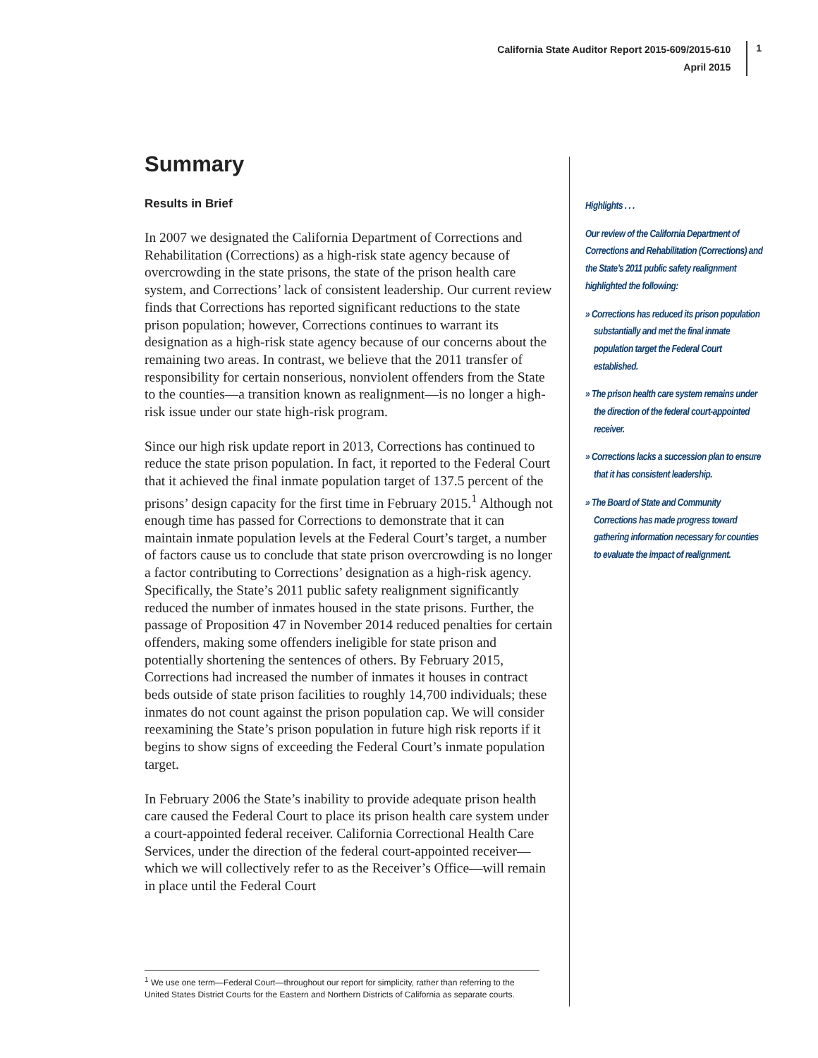California State Auditor Report 2015-609/2015-610
April 2015
1
Summary
Results in Brief
In 2007 we designated the California Department of Corrections and Rehabilitation (Corrections) as a high-risk state agency because of overcrowding in the state prisons, the state of the prison health care system, and Corrections’ lack of consistent leadership. Our current review finds that Corrections has reported significant reductions to the state prison population; however, Corrections continues to warrant its designation as a high-risk state agency because of our concerns about the remaining two areas. In contrast, we believe that the 2011 transfer of responsibility for certain nonserious, nonviolent offenders from the State to the counties—a transition known as realignment—is no longer a high-risk issue under our state high-risk program.
Since our high risk update report in 2013, Corrections has continued to reduce the state prison population. In fact, it reported to the Federal Court that it achieved the final inmate population target of 137.5 percent of the prisons’ design capacity for the first time in February 2015.<sup>1</sup> Although not enough time has passed for Corrections to demonstrate that it can maintain inmate population levels at the Federal Court’s target, a number of factors cause us to conclude that state prison overcrowding is no longer a factor contributing to Corrections’ designation as a high-risk agency. Specifically, the State’s 2011 public safety realignment significantly reduced the number of inmates housed in the state prisons. Further, the passage of Proposition 47 in November 2014 reduced penalties for certain offenders, making some offenders ineligible for state prison and potentially shortening the sentences of others. By February 2015, Corrections had increased the number of inmates it houses in contract beds outside of state prison facilities to roughly 14,700 individuals; these inmates do not count against the prison population cap. We will consider reexamining the State’s prison population in future high risk reports if it begins to show signs of exceeding the Federal Court’s inmate population target.
In February 2006 the State’s inability to provide adequate prison health care caused the Federal Court to place its prison health care system under a court-appointed federal receiver. California Correctional Health Care Services, under the direction of the federal court-appointed receiver—which we will collectively refer to as the Receiver’s Office—will remain in place until the Federal Court
Highlights . . .
Our review of the California Department of Corrections and Rehabilitation (Corrections) and the State’s 2011 public safety realignment highlighted the following:
» Corrections has reduced its prison population substantially and met the final inmate population target the Federal Court established.
» The prison health care system remains under the direction of the federal court-appointed receiver.
» Corrections lacks a succession plan to ensure that it has consistent leadership.
» The Board of State and Community Corrections has made progress toward gathering information necessary for counties to evaluate the impact of realignment.
<sup>1</sup> We use one term—Federal Court—throughout our report for simplicity, rather than referring to the United States District Courts for the Eastern and Northern Districts of California as separate courts.